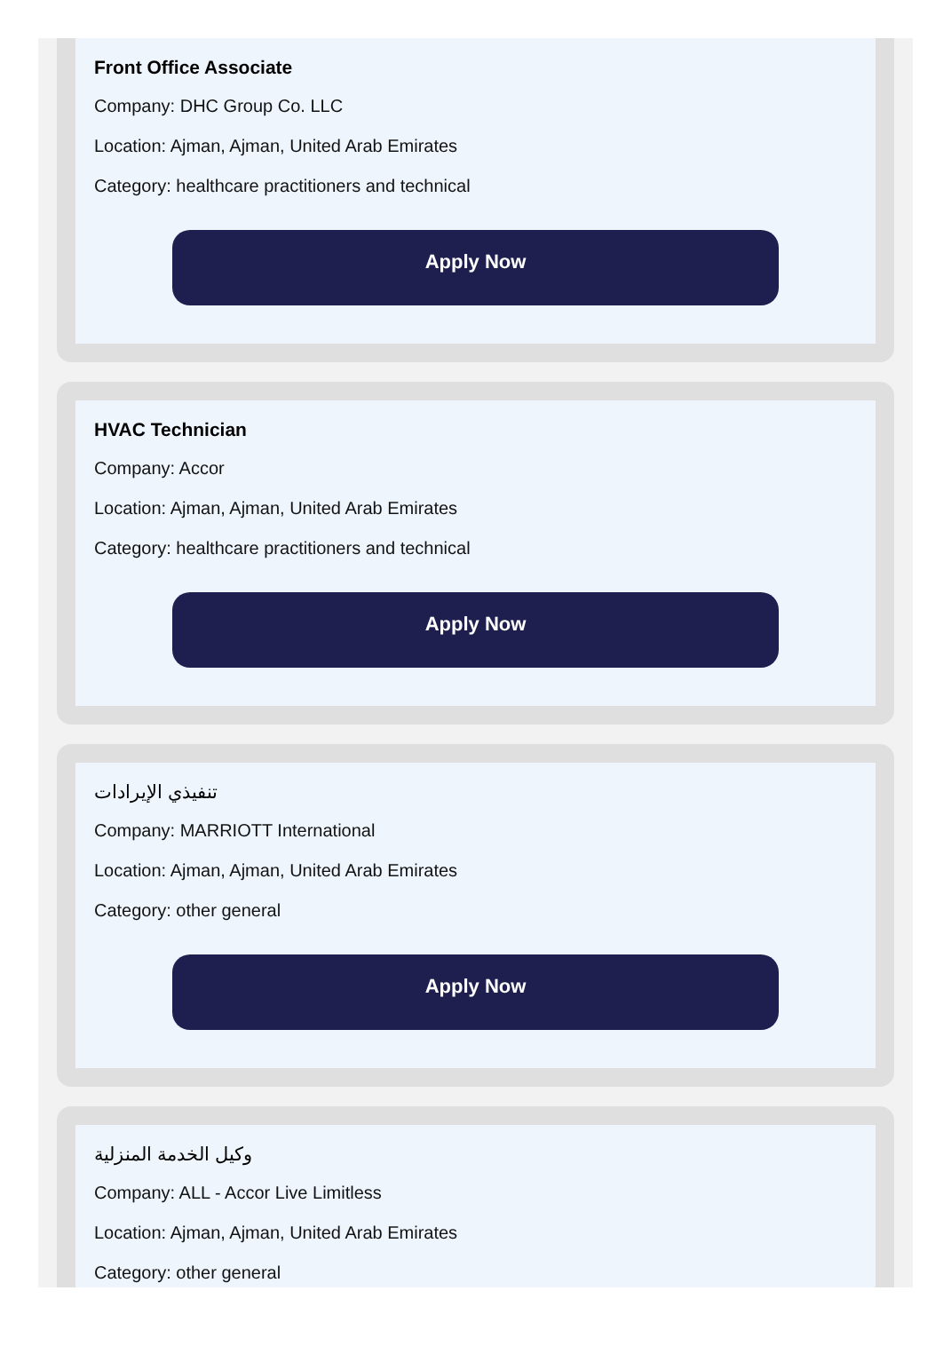Front Office Associate
Company: DHC Group Co. LLC
Location: Ajman, Ajman, United Arab Emirates
Category: healthcare practitioners and technical
Apply Now
HVAC Technician
Company: Accor
Location: Ajman, Ajman, United Arab Emirates
Category: healthcare practitioners and technical
Apply Now
تنفيذي الإيرادات
Company: MARRIOTT International
Location: Ajman, Ajman, United Arab Emirates
Category: other general
Apply Now
وكيل الخدمة المنزلية
Company: ALL - Accor Live Limitless
Location: Ajman, Ajman, United Arab Emirates
Category: other general